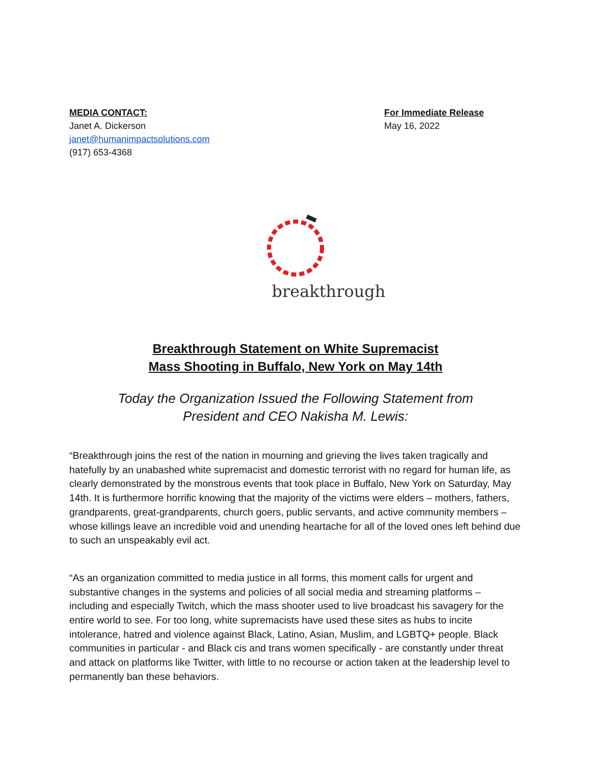MEDIA CONTACT:
Janet A. Dickerson
janet@humanimpactsolutions.com
(917) 653-4368
For Immediate Release
May 16, 2022
breakthrough
Breakthrough Statement on White Supremacist
Mass Shooting in Buffalo, New York on May 14th
Today the Organization Issued the Following Statement from
President and CEO Nakisha M. Lewis:
“Breakthrough joins the rest of the nation in mourning and grieving the lives taken tragically and hatefully by an unabashed white supremacist and domestic terrorist with no regard for human life, as clearly demonstrated by the monstrous events that took place in Buffalo, New York on Saturday, May 14th. It is furthermore horrific knowing that the majority of the victims were elders – mothers, fathers, grandparents, great-grandparents, church goers, public servants, and active community members – whose killings leave an incredible void and unending heartache for all of the loved ones left behind due to such an unspeakably evil act.
“As an organization committed to media justice in all forms, this moment calls for urgent and substantive changes in the systems and policies of all social media and streaming platforms – including and especially Twitch, which the mass shooter used to live broadcast his savagery for the entire world to see. For too long, white supremacists have used these sites as hubs to incite intolerance, hatred and violence against Black, Latino, Asian, Muslim, and LGBTQ+ people. Black communities in particular - and Black cis and trans women specifically - are constantly under threat and attack on platforms like Twitter, with little to no recourse or action taken at the leadership level to permanently ban these behaviors.